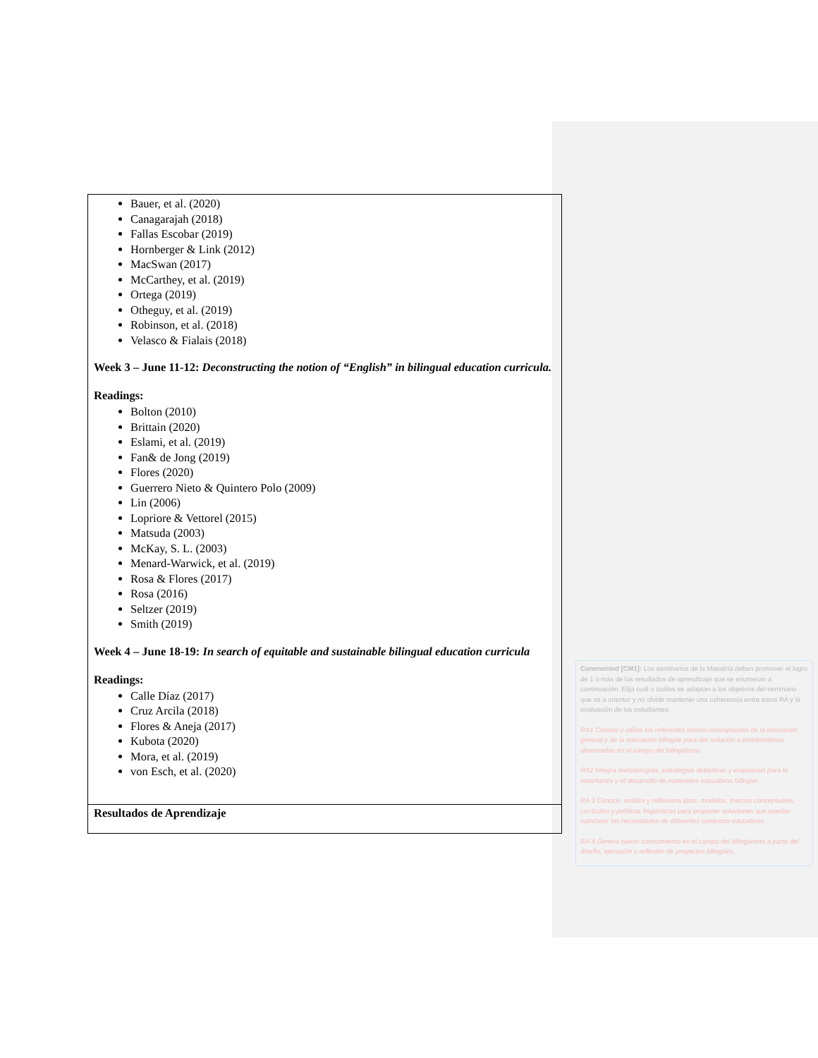Bauer, et al. (2020)
Canagarajah (2018)
Fallas Escobar (2019)
Hornberger & Link (2012)
MacSwan (2017)
McCarthey, et al. (2019)
Ortega (2019)
Otheguy, et al. (2019)
Robinson, et al. (2018)
Velasco & Fialais (2018)
Week 3 – June 11-12: Deconstructing the notion of “English” in bilingual education curricula.
Readings:
Bolton (2010)
Brittain (2020)
Eslami, et al. (2019)
Fan& de Jong (2019)
Flores (2020)
Guerrero Nieto & Quintero Polo (2009)
Lin (2006)
Lopriore & Vettorel (2015)
Matsuda (2003)
McKay, S. L. (2003)
Menard-Warwick, et al. (2019)
Rosa & Flores (2017)
Rosa (2016)
Seltzer (2019)
Smith (2019)
Week 4 – June 18-19: In search of equitable and sustainable bilingual education curricula
Readings:
Calle Díaz (2017)
Cruz Arcila (2018)
Flores & Aneja (2017)
Kubota (2020)
Mora, et al. (2019)
von Esch, et al. (2020)
Resultados de Aprendizaje
Commented [CM1]: Los seminarios de la Maestría deben promover el logro de 1 o más de los resultados de aprendizaje que se enumeran a continuación. Elija cuál o cuáles se adaptan a los objetivos del seminario que va a orientar y no olvide mantener una coherencia entre estos RA y la evaluación de los estudiantes.
RA1 Conoce y utiliza los referentes teórico-conceptuales de la educación general y de la educación bilingüe para dar solución a problemáticas observadas en el campo del bilingüismo.
RA2 Integra metodologías, estrategias didácticas y evaluación para la enseñanza y el desarrollo de materiales educativos bilingüe .
RA 3 Conoce, analiza y reflexiona tipos, modelos, marcos conceptuales, currículos y políticas lingüísticas para proponer soluciones que puedan satisfacer las necesidades de diferentes contextos educativos.
RA 4 Genera nuevo conocimiento en el campo del bilingüismo a partir del diseño, ejecución y reflexión de proyectos bilingües.